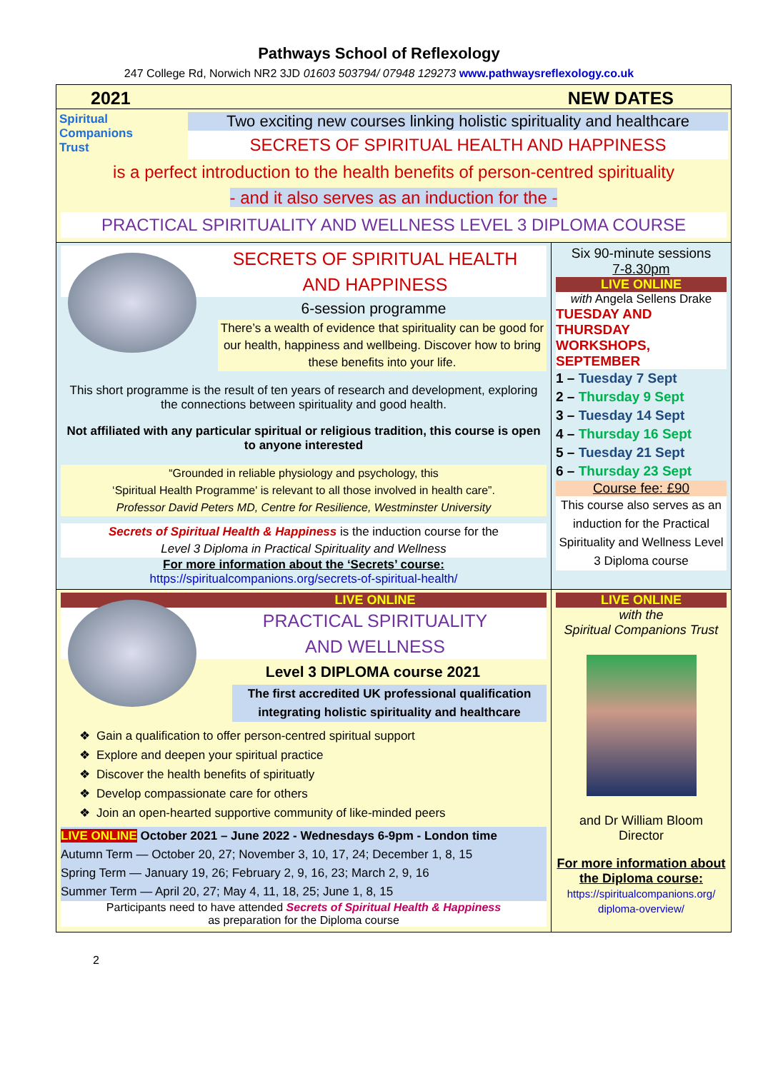Pathways School of Reflexology
247 College Rd, Norwich NR2 3JD 01603 503794/ 07948 129273 www.pathwaysreflexology.co.uk
2021 NEW DATES
Spiritual
Companions
Trust
Two exciting new courses linking holistic spirituality and healthcare
SECRETS OF SPIRITUAL HEALTH AND HAPPINESS
is a perfect introduction to the health benefits of person-centred spirituality
- and it also serves as an induction for the -
PRACTICAL SPIRITUALITY AND WELLNESS LEVEL 3 DIPLOMA COURSE
SECRETS OF SPIRITUAL HEALTH
AND HAPPINESS
6-session programme
There’s a wealth of evidence that spirituality can be good for our health, happiness and wellbeing. Discover how to bring these benefits into your life.
This short programme is the result of ten years of research and development, exploring the connections between spirituality and good health.
Not affiliated with any particular spiritual or religious tradition, this course is open to anyone interested
“Grounded in reliable physiology and psychology, this
‘Spiritual Health Programme' is relevant to all those involved in health care”.
Professor David Peters MD, Centre for Resilience, Westminster University
Secrets of Spiritual Health & Happiness is the induction course for the
Level 3 Diploma in Practical Spirituality and Wellness
For more information about the ‘Secrets’ course:
https://spiritualcompanions.org/secrets-of-spiritual-health/
Six 90-minute sessions
7-8.30pm
LIVE ONLINE
with Angela Sellens Drake
TUESDAY AND THURSDAY WORKSHOPS, SEPTEMBER
1 – Tuesday 7 Sept
2 – Thursday 9 Sept
3 – Tuesday 14 Sept
4 – Thursday 16 Sept
5 – Tuesday 21 Sept
6 – Thursday 23 Sept
Course fee: £90
This course also serves as an induction for the Practical Spirituality and Wellness Level 3 Diploma course
LIVE ONLINE
PRACTICAL SPIRITUALITY
AND WELLNESS
Level 3 DIPLOMA course 2021
The first accredited UK professional qualification integrating holistic spirituality and healthcare
Gain a qualification to offer person-centred spiritual support
Explore and deepen your spiritual practice
Discover the health benefits of spirituatly
Develop compassionate care for others
Join an open-hearted supportive community of like-minded peers
LIVE ONLINE October 2021 – June 2022 - Wednesdays 6-9pm - London time
Autumn Term — October 20, 27; November 3, 10, 17, 24; December 1, 8, 15
Spring Term — January 19, 26; February 2, 9, 16, 23; March 2, 9, 16
Summer Term — April 20, 27; May 4, 11, 18, 25; June 1, 8, 15
Participants need to have attended Secrets of Spiritual Health & Happiness
as preparation for the Diploma course
LIVE ONLINE
with the
Spiritual Companions Trust
and Dr William Bloom
Director
For more information about the Diploma course:
https://spiritualcompanions.org/ diploma-overview/
2